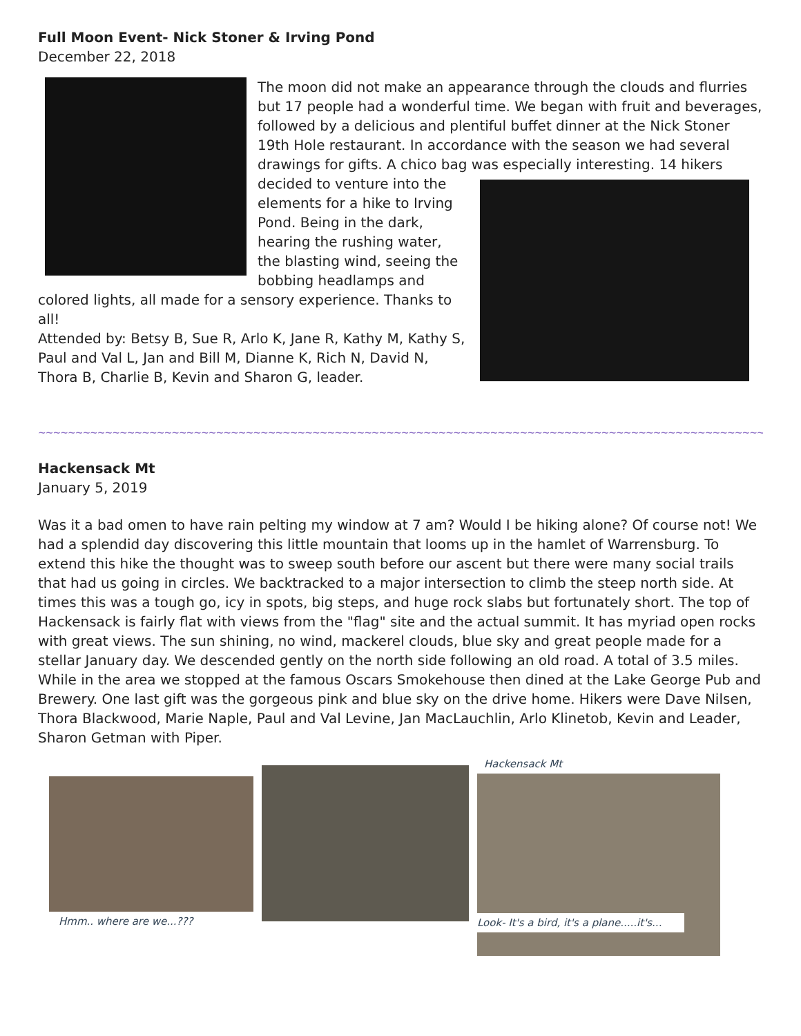Full Moon Event- Nick Stoner & Irving Pond
December 22, 2018
The moon did not make an appearance through the clouds and flurries but 17 people had a wonderful time. We began with fruit and beverages, followed by a delicious and plentiful buffet dinner at the Nick Stoner 19th Hole restaurant. In accordance with the season we had several drawings for gifts. A chico bag was especially interesting. 14 hikers decided to venture into the elements for a hike to Irving Pond. Being in the dark, hearing the rushing water, the blasting wind, seeing the bobbing headlamps and colored lights, all made for a sensory experience. Thanks to all!
Attended by: Betsy B, Sue R, Arlo K, Jane R, Kathy M, Kathy S, Paul and Val L, Jan and Bill M, Dianne K, Rich N, David N, Thora B, Charlie B, Kevin and Sharon G, leader.
~~~~~~~~~~~~~~~~~~~~~~~~~~~~~~~~~~~~~~~~~~~~~~~~~~~~~~~~~~~~~~~~~~~~~~~~~~~~~~~~~~~~~~~~~~~~~~~~~~~~~~~~~~~
Hackensack Mt
January 5, 2019
Was it a bad omen to have rain pelting my window at 7 am? Would I be hiking alone? Of course not! We had a splendid day discovering this little mountain that looms up in the hamlet of Warrensburg. To extend this hike the thought was to sweep south before our ascent but there were many social trails that had us going in circles. We backtracked to a major intersection to climb the steep north side. At times this was a tough go, icy in spots, big steps, and huge rock slabs but fortunately short. The top of Hackensack is fairly flat with views from the "flag" site and the actual summit. It has myriad open rocks with great views. The sun shining, no wind, mackerel clouds, blue sky and great people made for a stellar January day. We descended gently on the north side following an old road. A total of 3.5 miles. While in the area we stopped at the famous Oscars Smokehouse then dined at the Lake George Pub and Brewery. One last gift was the gorgeous pink and blue sky on the drive home. Hikers were Dave Nilsen, Thora Blackwood, Marie Naple, Paul and Val Levine, Jan MacLauchlin, Arlo Klinetob, Kevin and Leader, Sharon Getman with Piper.
Hmm.. where are we...???
Hackensack Mt
Look- It's a bird, it's a plane.....it's...